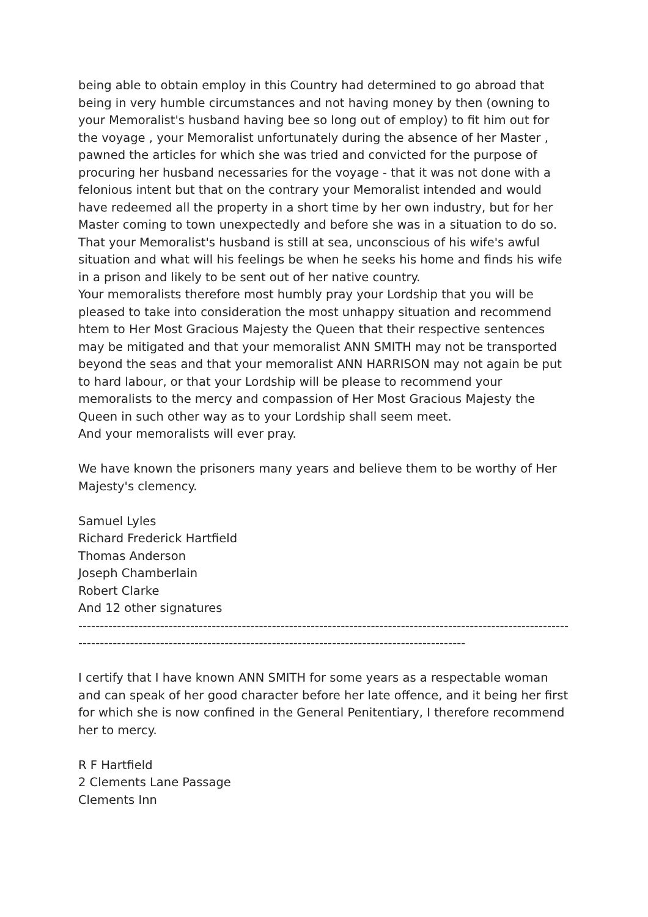being able to obtain employ in this Country had determined to go abroad that being in very humble circumstances and not having money by then (owning to your Memoralist's husband having bee so long out of employ) to fit him out for the voyage , your Memoralist unfortunately during the absence of her Master , pawned the articles for which she was tried and convicted for the purpose of procuring her husband necessaries for the voyage - that it was not done with a felonious intent but that on the contrary your Memoralist intended and would have redeemed all the property in a short time by her own industry, but for her Master coming to town unexpectedly and before she was in a situation to do so.
That your Memoralist's husband is still at sea, unconscious of his wife's awful situation and what will his feelings be when he seeks his home and finds his wife in a prison and likely to be sent out of her native country.
Your memoralists therefore most humbly pray your Lordship that you will be pleased to take into consideration the most unhappy situation and recommend htem to Her Most Gracious Majesty the Queen that their respective sentences may be mitigated and that your memoralist ANN SMITH may not be transported beyond the seas and that your memoralist ANN HARRISON may not again be put to hard labour, or that your Lordship will be please to recommend your memoralists to the mercy and compassion of Her Most Gracious Majesty the Queen in such other way as to your Lordship shall seem meet.
And your memoralists will ever pray.
We have known the prisoners many years and believe them to be worthy of Her Majesty's clemency.
Samuel Lyles
Richard Frederick Hartfield
Thomas Anderson
Joseph Chamberlain
Robert Clarke
And 12 other signatures
------------------------------------------------------------------------------------------------------------------------------------------------------------------------------------------------------------
I certify that I have known ANN SMITH for some years as a respectable woman and can speak of her good character before her late offence, and it being her first for which she is now confined in the General Penitentiary, I therefore recommend her to mercy.
R F Hartfield
2 Clements Lane Passage
Clements Inn